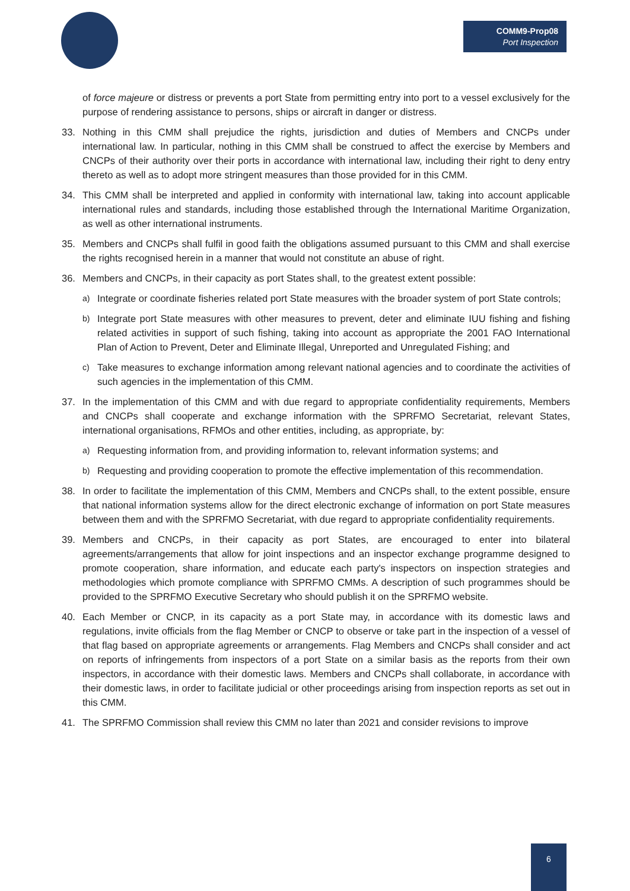COMM9-Prop08
Port Inspection
of force majeure or distress or prevents a port State from permitting entry into port to a vessel exclusively for the purpose of rendering assistance to persons, ships or aircraft in danger or distress.
33. Nothing in this CMM shall prejudice the rights, jurisdiction and duties of Members and CNCPs under international law. In particular, nothing in this CMM shall be construed to affect the exercise by Members and CNCPs of their authority over their ports in accordance with international law, including their right to deny entry thereto as well as to adopt more stringent measures than those provided for in this CMM.
34. This CMM shall be interpreted and applied in conformity with international law, taking into account applicable international rules and standards, including those established through the International Maritime Organization, as well as other international instruments.
35. Members and CNCPs shall fulfil in good faith the obligations assumed pursuant to this CMM and shall exercise the rights recognised herein in a manner that would not constitute an abuse of right.
36. Members and CNCPs, in their capacity as port States shall, to the greatest extent possible:
a)
Integrate or coordinate fisheries related port State measures with the broader system of port State controls;
b)
Integrate port State measures with other measures to prevent, deter and eliminate IUU fishing and fishing related activities in support of such fishing, taking into account as appropriate the 2001 FAO International Plan of Action to Prevent, Deter and Eliminate Illegal, Unreported and Unregulated Fishing; and
c)
Take measures to exchange information among relevant national agencies and to coordinate the activities of such agencies in the implementation of this CMM.
37. In the implementation of this CMM and with due regard to appropriate confidentiality requirements, Members and CNCPs shall cooperate and exchange information with the SPRFMO Secretariat, relevant States, international organisations, RFMOs and other entities, including, as appropriate, by:
a)
Requesting information from, and providing information to, relevant information systems; and
b)
Requesting and providing cooperation to promote the effective implementation of this recommendation.
38. In order to facilitate the implementation of this CMM, Members and CNCPs shall, to the extent possible, ensure that national information systems allow for the direct electronic exchange of information on port State measures between them and with the SPRFMO Secretariat, with due regard to appropriate confidentiality requirements.
39. Members and CNCPs, in their capacity as port States, are encouraged to enter into bilateral agreements/arrangements that allow for joint inspections and an inspector exchange programme designed to promote cooperation, share information, and educate each party's inspectors on inspection strategies and methodologies which promote compliance with SPRFMO CMMs. A description of such programmes should be provided to the SPRFMO Executive Secretary who should publish it on the SPRFMO website.
40. Each Member or CNCP, in its capacity as a port State may, in accordance with its domestic laws and regulations, invite officials from the flag Member or CNCP to observe or take part in the inspection of a vessel of that flag based on appropriate agreements or arrangements. Flag Members and CNCPs shall consider and act on reports of infringements from inspectors of a port State on a similar basis as the reports from their own inspectors, in accordance with their domestic laws. Members and CNCPs shall collaborate, in accordance with their domestic laws, in order to facilitate judicial or other proceedings arising from inspection reports as set out in this CMM.
41. The SPRFMO Commission shall review this CMM no later than 2021 and consider revisions to improve
6